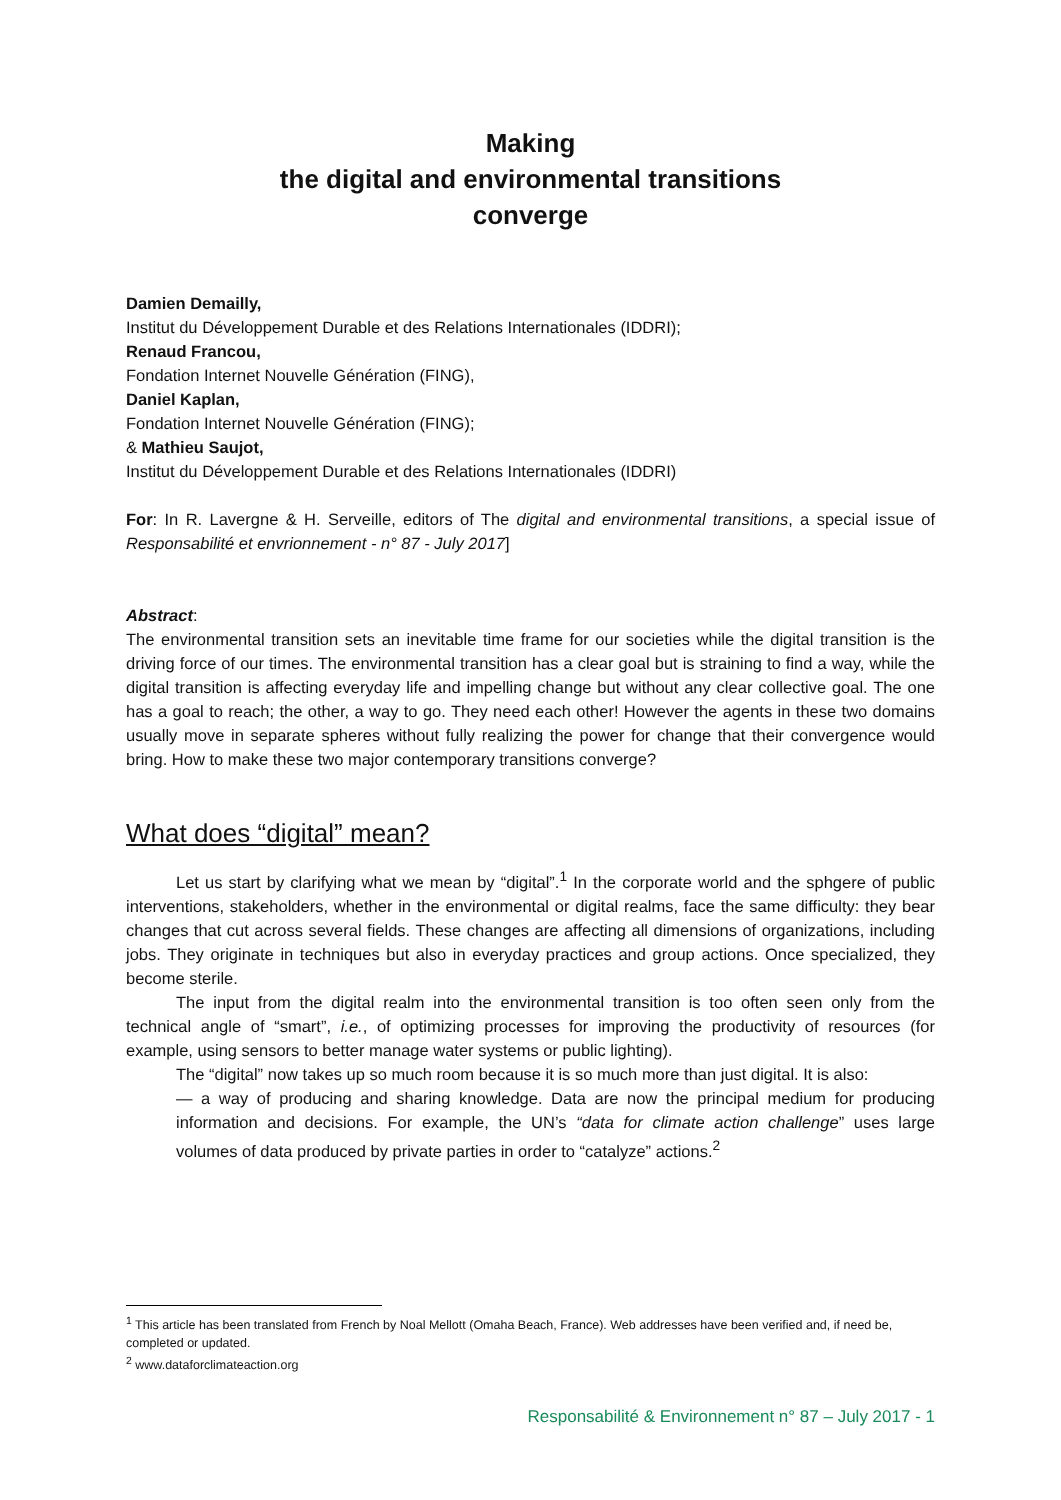Making
the digital and environmental transitions
converge
Damien Demailly,
Institut du Développement Durable et des Relations Internationales (IDDRI);
Renaud Francou,
Fondation Internet Nouvelle Génération (FING),
Daniel Kaplan,
Fondation Internet Nouvelle Génération (FING);
& Mathieu Saujot,
Institut du Développement Durable et des Relations Internationales (IDDRI)
For: In R. Lavergne & H. Serveille, editors of The digital and environmental transitions, a special issue of Responsabilité et envrionnement - n° 87 - July 2017]
Abstract:
The environmental transition sets an inevitable time frame for our societies while the digital transition is the driving force of our times. The environmental transition has a clear goal but is straining to find a way, while the digital transition is affecting everyday life and impelling change but without any clear collective goal. The one has a goal to reach; the other, a way to go. They need each other! However the agents in these two domains usually move in separate spheres without fully realizing the power for change that their convergence would bring. How to make these two major contemporary transitions converge?
What does “digital” mean?
Let us start by clarifying what we mean by “digital”.<sup>1</sup> In the corporate world and the sphgere of public interventions, stakeholders, whether in the environmental or digital realms, face the same difficulty: they bear changes that cut across several fields. These changes are affecting all dimensions of organizations, including jobs. They originate in techniques but also in everyday practices and group actions. Once specialized, they become sterile.
The input from the digital realm into the environmental transition is too often seen only from the technical angle of “smart”, i.e., of optimizing processes for improving the productivity of resources (for example, using sensors to better manage water systems or public lighting).
The “digital” now takes up so much room because it is so much more than just digital. It is also:
— a way of producing and sharing knowledge. Data are now the principal medium for producing information and decisions. For example, the UN’s “data for climate action challenge” uses large volumes of data produced by private parties in order to “catalyze” actions.<sup>2</sup>
<sup>1</sup> This article has been translated from French by Noal Mellott (Omaha Beach, France). Web addresses have been verified and, if need be, completed or updated.
<sup>2</sup> www.dataforclimateaction.org
Responsabilité & Environnement n° 87 – July 2017 - 1